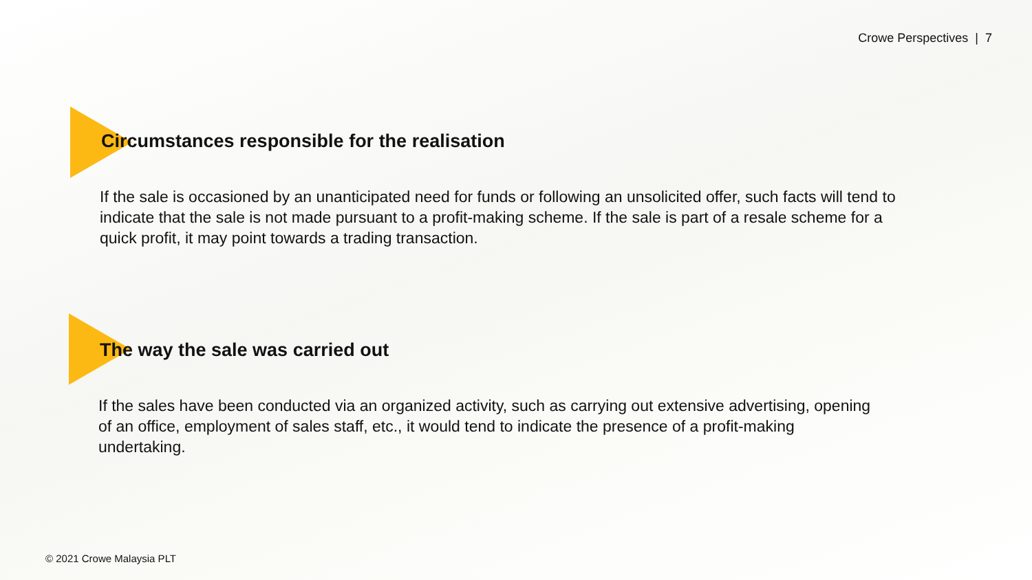Crowe Perspectives | 7
Circumstances responsible for the realisation
If the sale is occasioned by an unanticipated need for funds or following an unsolicited offer, such facts will tend to indicate that the sale is not made pursuant to a profit-making scheme. If the sale is part of a resale scheme for a quick profit, it may point towards a trading transaction.
The way the sale was carried out
If the sales have been conducted via an organized activity, such as carrying out extensive advertising, opening of an office, employment of sales staff, etc., it would tend to indicate the presence of a profit-making undertaking.
© 2021 Crowe Malaysia PLT